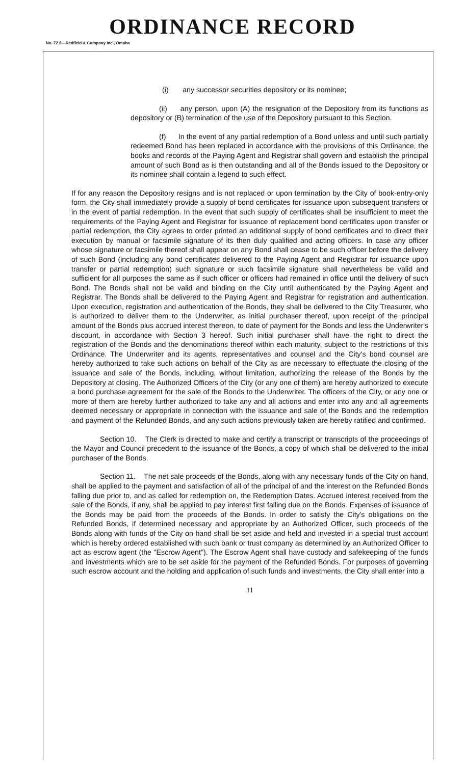ORDINANCE RECORD
No. 72 8—Redfield & Company Inc., Omaha
(i) any successor securities depository or its nominee;
(ii) any person, upon (A) the resignation of the Depository from its functions as depository or (B) termination of the use of the Depository pursuant to this Section.
(f) In the event of any partial redemption of a Bond unless and until such partially redeemed Bond has been replaced in accordance with the provisions of this Ordinance, the books and records of the Paying Agent and Registrar shall govern and establish the principal amount of such Bond as is then outstanding and all of the Bonds issued to the Depository or its nominee shall contain a legend to such effect.
If for any reason the Depository resigns and is not replaced or upon termination by the City of book-entry-only form, the City shall immediately provide a supply of bond certificates for issuance upon subsequent transfers or in the event of partial redemption. In the event that such supply of certificates shall be insufficient to meet the requirements of the Paying Agent and Registrar for issuance of replacement bond certificates upon transfer or partial redemption, the City agrees to order printed an additional supply of bond certificates and to direct their execution by manual or facsimile signature of its then duly qualified and acting officers. In case any officer whose signature or facsimile thereof shall appear on any Bond shall cease to be such officer before the delivery of such Bond (including any bond certificates delivered to the Paying Agent and Registrar for issuance upon transfer or partial redemption) such signature or such facsimile signature shall nevertheless be valid and sufficient for all purposes the same as if such officer or officers had remained in office until the delivery of such Bond. The Bonds shall not be valid and binding on the City until authenticated by the Paying Agent and Registrar. The Bonds shall be delivered to the Paying Agent and Registrar for registration and authentication. Upon execution, registration and authentication of the Bonds, they shall be delivered to the City Treasurer, who is authorized to deliver them to the Underwriter, as initial purchaser thereof, upon receipt of the principal amount of the Bonds plus accrued interest thereon, to date of payment for the Bonds and less the Underwriter's discount, in accordance with Section 3 hereof. Such initial purchaser shall have the right to direct the registration of the Bonds and the denominations thereof within each maturity, subject to the restrictions of this Ordinance. The Underwriter and its agents, representatives and counsel and the City's bond counsel are hereby authorized to take such actions on behalf of the City as are necessary to effectuate the closing of the issuance and sale of the Bonds, including, without limitation, authorizing the release of the Bonds by the Depository at closing. The Authorized Officers of the City (or any one of them) are hereby authorized to execute a bond purchase agreement for the sale of the Bonds to the Underwriter. The officers of the City, or any one or more of them are hereby further authorized to take any and all actions and enter into any and all agreements deemed necessary or appropriate in connection with the issuance and sale of the Bonds and the redemption and payment of the Refunded Bonds, and any such actions previously taken are hereby ratified and confirmed.
Section 10. The Clerk is directed to make and certify a transcript or transcripts of the proceedings of the Mayor and Council precedent to the issuance of the Bonds, a copy of which shall be delivered to the initial purchaser of the Bonds.
Section 11. The net sale proceeds of the Bonds, along with any necessary funds of the City on hand, shall be applied to the payment and satisfaction of all of the principal of and the interest on the Refunded Bonds falling due prior to, and as called for redemption on, the Redemption Dates. Accrued interest received from the sale of the Bonds, if any, shall be applied to pay interest first falling due on the Bonds. Expenses of issuance of the Bonds may be paid from the proceeds of the Bonds. In order to satisfy the City's obligations on the Refunded Bonds, if determined necessary and appropriate by an Authorized Officer, such proceeds of the Bonds along with funds of the City on hand shall be set aside and held and invested in a special trust account which is hereby ordered established with such bank or trust company as determined by an Authorized Officer to act as escrow agent (the "Escrow Agent"). The Escrow Agent shall have custody and safekeeping of the funds and investments which are to be set aside for the payment of the Refunded Bonds. For purposes of governing such escrow account and the holding and application of such funds and investments, the City shall enter into a
11